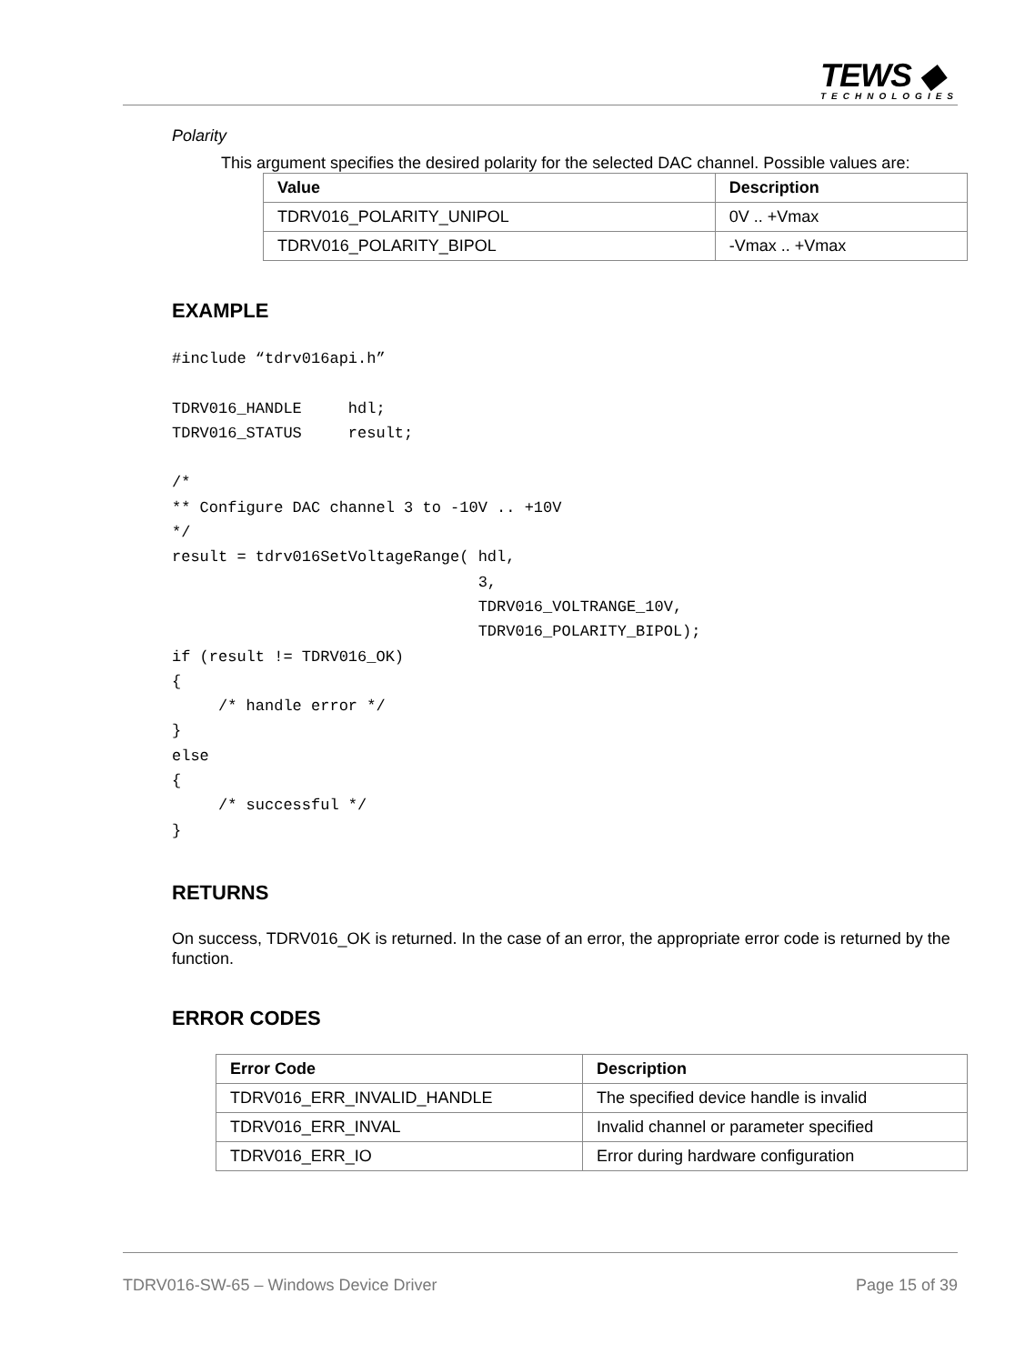TEWS ◆
TECHNOLOGIES
Polarity
This argument specifies the desired polarity for the selected DAC channel. Possible values are:
| Value | Description |
| --- | --- |
| TDRV016_POLARITY_UNIPOL | 0V .. +Vmax |
| TDRV016_POLARITY_BIPOL | -Vmax .. +Vmax |
EXAMPLE
#include “tdrv016api.h”

TDRV016_HANDLE     hdl;
TDRV016_STATUS     result;

/*
** Configure DAC channel 3 to -10V .. +10V
*/
result = tdrv016SetVoltageRange( hdl,
                                 3,
                                 TDRV016_VOLTRANGE_10V,
                                 TDRV016_POLARITY_BIPOL);
if (result != TDRV016_OK)
{
     /* handle error */
}
else
{
     /* successful */
}
RETURNS
On success, TDRV016_OK is returned. In the case of an error, the appropriate error code is returned by the function.
ERROR CODES
| Error Code | Description |
| --- | --- |
| TDRV016_ERR_INVALID_HANDLE | The specified device handle is invalid |
| TDRV016_ERR_INVAL | Invalid channel or parameter specified |
| TDRV016_ERR_IO | Error during hardware configuration |
TDRV016-SW-65 – Windows Device Driver Page 15 of 39